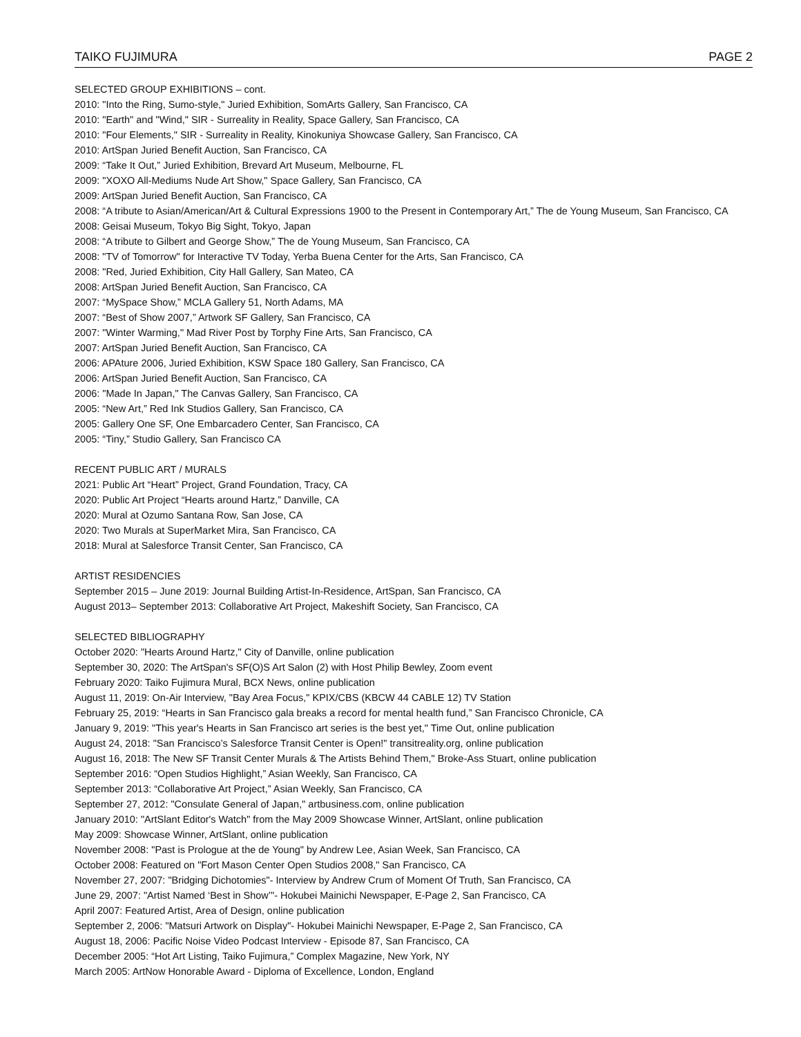TAIKO FUJIMURA PAGE 2
SELECTED GROUP EXHIBITIONS – cont.
2010: "Into the Ring, Sumo-style," Juried Exhibition, SomArts Gallery, San Francisco, CA
2010: "Earth" and "Wind," SIR - Surreality in Reality, Space Gallery, San Francisco, CA
2010: "Four Elements," SIR - Surreality in Reality, Kinokuniya Showcase Gallery, San Francisco, CA
2010: ArtSpan Juried Benefit Auction, San Francisco, CA
2009: “Take It Out,” Juried Exhibition, Brevard Art Museum, Melbourne, FL
2009: "XOXO All-Mediums Nude Art Show," Space Gallery, San Francisco, CA
2009: ArtSpan Juried Benefit Auction, San Francisco, CA
2008: “A tribute to Asian/American/Art & Cultural Expressions 1900 to the Present in Contemporary Art,” The de Young Museum, San Francisco, CA
2008: Geisai Museum, Tokyo Big Sight, Tokyo, Japan
2008: “A tribute to Gilbert and George Show,” The de Young Museum, San Francisco, CA
2008: "TV of Tomorrow" for Interactive TV Today, Yerba Buena Center for the Arts, San Francisco, CA
2008: "Red, Juried Exhibition, City Hall Gallery, San Mateo, CA
2008: ArtSpan Juried Benefit Auction, San Francisco, CA
2007: “MySpace Show,” MCLA Gallery 51, North Adams, MA
2007: “Best of Show 2007,” Artwork SF Gallery, San Francisco, CA
2007: "Winter Warming," Mad River Post by Torphy Fine Arts, San Francisco, CA
2007: ArtSpan Juried Benefit Auction, San Francisco, CA
2006: APAture 2006, Juried Exhibition, KSW Space 180 Gallery, San Francisco, CA
2006: ArtSpan Juried Benefit Auction, San Francisco, CA
2006: "Made In Japan," The Canvas Gallery, San Francisco, CA
2005: “New Art,” Red Ink Studios Gallery, San Francisco, CA
2005: Gallery One SF, One Embarcadero Center, San Francisco, CA
2005: “Tiny,” Studio Gallery, San Francisco CA
RECENT PUBLIC ART / MURALS
2021: Public Art “Heart” Project, Grand Foundation, Tracy, CA
2020: Public Art Project “Hearts around Hartz,” Danville, CA
2020: Mural at Ozumo Santana Row, San Jose, CA
2020: Two Murals at SuperMarket Mira, San Francisco, CA
2018: Mural at Salesforce Transit Center, San Francisco, CA
ARTIST RESIDENCIES
September 2015 – June 2019: Journal Building Artist-In-Residence, ArtSpan, San Francisco, CA
August 2013– September 2013: Collaborative Art Project, Makeshift Society, San Francisco, CA
SELECTED BIBLIOGRAPHY
October 2020: "Hearts Around Hartz," City of Danville, online publication
September 30, 2020: The ArtSpan's SF(O)S Art Salon (2) with Host Philip Bewley, Zoom event
February 2020: Taiko Fujimura Mural, BCX News, online publication
August 11, 2019: On-Air Interview, "Bay Area Focus," KPIX/CBS (KBCW 44 CABLE 12) TV Station
February 25, 2019: “Hearts in San Francisco gala breaks a record for mental health fund,” San Francisco Chronicle, CA
January 9, 2019: "This year's Hearts in San Francisco art series is the best yet," Time Out, online publication
August 24, 2018: "San Francisco’s Salesforce Transit Center is Open!" transitreality.org, online publication
August 16, 2018: The New SF Transit Center Murals & The Artists Behind Them," Broke-Ass Stuart, online publication
September 2016: “Open Studios Highlight,” Asian Weekly, San Francisco, CA
September 2013: “Collaborative Art Project,” Asian Weekly, San Francisco, CA
September 27, 2012: "Consulate General of Japan," artbusiness.com, online publication
January 2010: "ArtSlant Editor's Watch" from the May 2009 Showcase Winner, ArtSlant, online publication
May 2009: Showcase Winner, ArtSlant, online publication
November 2008: "Past is Prologue at the de Young" by Andrew Lee, Asian Week, San Francisco, CA
October 2008: Featured on "Fort Mason Center Open Studios 2008," San Francisco, CA
November 27, 2007: "Bridging Dichotomies"- Interview by Andrew Crum of Moment Of Truth, San Francisco, CA
June 29, 2007: "Artist Named ‘Best in Show’"- Hokubei Mainichi Newspaper, E-Page 2, San Francisco, CA
April 2007: Featured Artist, Area of Design, online publication
September 2, 2006: "Matsuri Artwork on Display"- Hokubei Mainichi Newspaper, E-Page 2, San Francisco, CA
August 18, 2006: Pacific Noise Video Podcast Interview - Episode 87, San Francisco, CA
December 2005: “Hot Art Listing, Taiko Fujimura,” Complex Magazine, New York, NY
March 2005: ArtNow Honorable Award - Diploma of Excellence, London, England